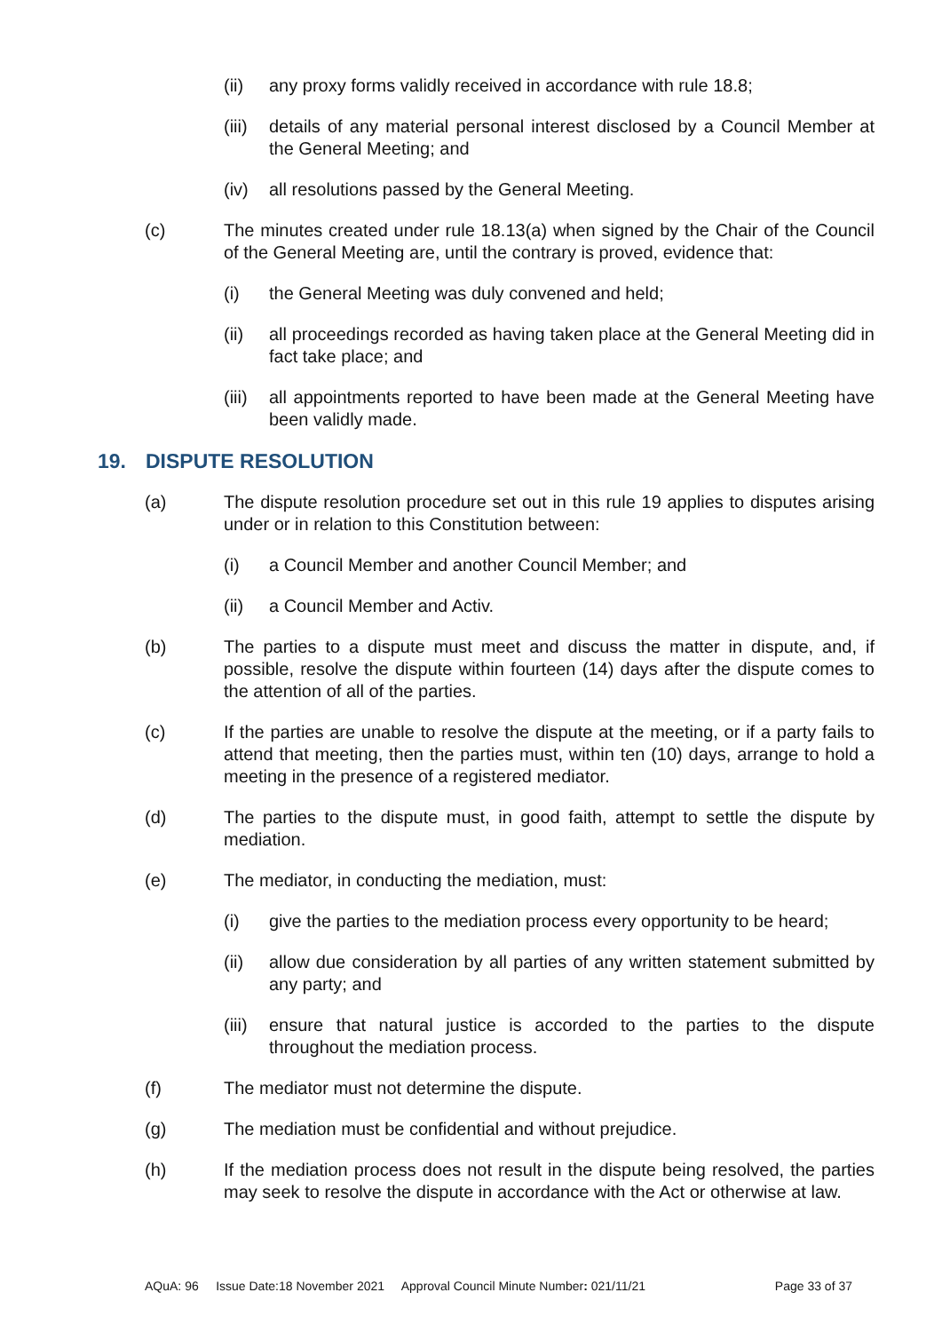(ii) any proxy forms validly received in accordance with rule 18.8;
(iii) details of any material personal interest disclosed by a Council Member at the General Meeting; and
(iv) all resolutions passed by the General Meeting.
(c) The minutes created under rule 18.13(a) when signed by the Chair of the Council of the General Meeting are, until the contrary is proved, evidence that:
(i) the General Meeting was duly convened and held;
(ii) all proceedings recorded as having taken place at the General Meeting did in fact take place; and
(iii) all appointments reported to have been made at the General Meeting have been validly made.
19. DISPUTE RESOLUTION
(a) The dispute resolution procedure set out in this rule 19 applies to disputes arising under or in relation to this Constitution between:
(i) a Council Member and another Council Member; and
(ii) a Council Member and Activ.
(b) The parties to a dispute must meet and discuss the matter in dispute, and, if possible, resolve the dispute within fourteen (14) days after the dispute comes to the attention of all of the parties.
(c) If the parties are unable to resolve the dispute at the meeting, or if a party fails to attend that meeting, then the parties must, within ten (10) days, arrange to hold a meeting in the presence of a registered mediator.
(d) The parties to the dispute must, in good faith, attempt to settle the dispute by mediation.
(e) The mediator, in conducting the mediation, must:
(i) give the parties to the mediation process every opportunity to be heard;
(ii) allow due consideration by all parties of any written statement submitted by any party; and
(iii) ensure that natural justice is accorded to the parties to the dispute throughout the mediation process.
(f) The mediator must not determine the dispute.
(g) The mediation must be confidential and without prejudice.
(h) If the mediation process does not result in the dispute being resolved, the parties may seek to resolve the dispute in accordance with the Act or otherwise at law.
AQuA: 96 Issue Date:18 November 2021 Approval Council Minute Number: 021/11/21 Page 33 of 37